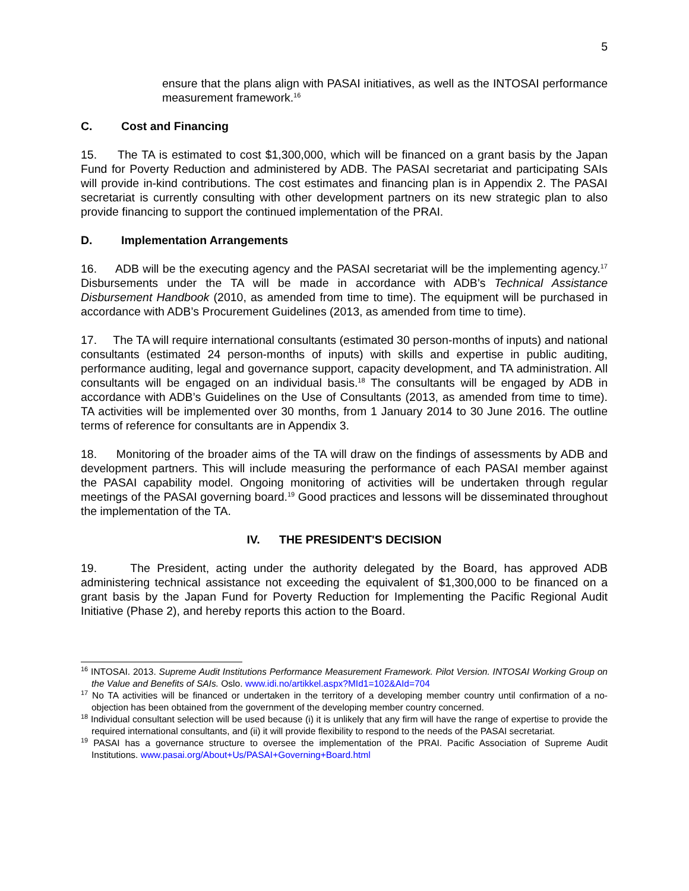5
ensure that the plans align with PASAI initiatives, as well as the INTOSAI performance measurement framework.<sup>16</sup>
C. Cost and Financing
15. The TA is estimated to cost $1,300,000, which will be financed on a grant basis by the Japan Fund for Poverty Reduction and administered by ADB. The PASAI secretariat and participating SAIs will provide in-kind contributions. The cost estimates and financing plan is in Appendix 2. The PASAI secretariat is currently consulting with other development partners on its new strategic plan to also provide financing to support the continued implementation of the PRAI.
D. Implementation Arrangements
16. ADB will be the executing agency and the PASAI secretariat will be the implementing agency.<sup>17</sup> Disbursements under the TA will be made in accordance with ADB’s Technical Assistance Disbursement Handbook (2010, as amended from time to time). The equipment will be purchased in accordance with ADB’s Procurement Guidelines (2013, as amended from time to time).
17. The TA will require international consultants (estimated 30 person-months of inputs) and national consultants (estimated 24 person-months of inputs) with skills and expertise in public auditing, performance auditing, legal and governance support, capacity development, and TA administration. All consultants will be engaged on an individual basis.<sup>18</sup> The consultants will be engaged by ADB in accordance with ADB’s Guidelines on the Use of Consultants (2013, as amended from time to time). TA activities will be implemented over 30 months, from 1 January 2014 to 30 June 2016. The outline terms of reference for consultants are in Appendix 3.
18. Monitoring of the broader aims of the TA will draw on the findings of assessments by ADB and development partners. This will include measuring the performance of each PASAI member against the PASAI capability model. Ongoing monitoring of activities will be undertaken through regular meetings of the PASAI governing board.<sup>19</sup> Good practices and lessons will be disseminated throughout the implementation of the TA.
IV. THE PRESIDENT'S DECISION
19. The President, acting under the authority delegated by the Board, has approved ADB administering technical assistance not exceeding the equivalent of $1,300,000 to be financed on a grant basis by the Japan Fund for Poverty Reduction for Implementing the Pacific Regional Audit Initiative (Phase 2), and hereby reports this action to the Board.
<sup>16</sup> INTOSAI. 2013. Supreme Audit Institutions Performance Measurement Framework. Pilot Version. INTOSAI Working Group on the Value and Benefits of SAIs. Oslo. www.idi.no/artikkel.aspx?MId1=102&AId=704
<sup>17</sup> No TA activities will be financed or undertaken in the territory of a developing member country until confirmation of a no-objection has been obtained from the government of the developing member country concerned.
<sup>18</sup> Individual consultant selection will be used because (i) it is unlikely that any firm will have the range of expertise to provide the required international consultants, and (ii) it will provide flexibility to respond to the needs of the PASAI secretariat.
<sup>19</sup> PASAI has a governance structure to oversee the implementation of the PRAI. Pacific Association of Supreme Audit Institutions. www.pasai.org/About+Us/PASAI+Governing+Board.html